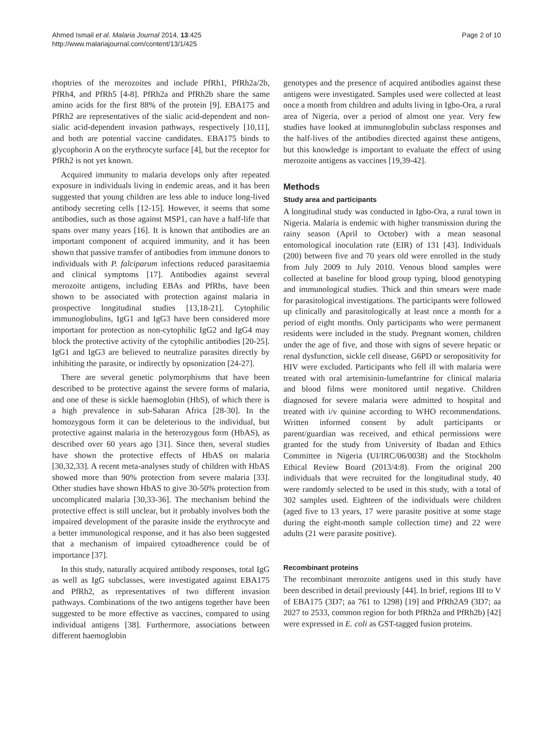Ahmed Ismail et al. Malaria Journal 2014, 13:425
http://www.malariajournal.com/content/13/1/425
Page 2 of 10
rhoptries of the merozoites and include PfRh1, PfRh2a/2b, PfRh4, and PfRh5 [4-8]. PfRh2a and PfRh2b share the same amino acids for the first 88% of the protein [9]. EBA175 and PfRh2 are representatives of the sialic acid-dependent and non-sialic acid-dependent invasion pathways, respectively [10,11], and both are potential vaccine candidates. EBA175 binds to glycophorin A on the erythrocyte surface [4], but the receptor for PfRh2 is not yet known.
Acquired immunity to malaria develops only after repeated exposure in individuals living in endemic areas, and it has been suggested that young children are less able to induce long-lived antibody secreting cells [12-15]. However, it seems that some antibodies, such as those against MSP1, can have a half-life that spans over many years [16]. It is known that antibodies are an important component of acquired immunity, and it has been shown that passive transfer of antibodies from immune donors to individuals with P. falciparum infections reduced parasitaemia and clinical symptoms [17]. Antibodies against several merozoite antigens, including EBAs and PfRhs, have been shown to be associated with protection against malaria in prospective longitudinal studies [13,18-21]. Cytophilic immunoglobulins, IgG1 and IgG3 have been considered more important for protection as non-cytophilic IgG2 and IgG4 may block the protective activity of the cytophilic antibodies [20-25]. IgG1 and IgG3 are believed to neutralize parasites directly by inhibiting the parasite, or indirectly by opsonization [24-27].
There are several genetic polymorphisms that have been described to be protective against the severe forms of malaria, and one of these is sickle haemoglobin (HbS), of which there is a high prevalence in sub-Saharan Africa [28-30]. In the homozygous form it can be deleterious to the individual, but protective against malaria in the heterozygous form (HbAS), as described over 60 years ago [31]. Since then, several studies have shown the protective effects of HbAS on malaria [30,32,33]. A recent meta-analyses study of children with HbAS showed more than 90% protection from severe malaria [33]. Other studies have shown HbAS to give 30-50% protection from uncomplicated malaria [30,33-36]. The mechanism behind the protective effect is still unclear, but it probably involves both the impaired development of the parasite inside the erythrocyte and a better immunological response, and it has also been suggested that a mechanism of impaired cytoadherence could be of importance [37].
In this study, naturally acquired antibody responses, total IgG as well as IgG subclasses, were investigated against EBA175 and PfRh2, as representatives of two different invasion pathways. Combinations of the two antigens together have been suggested to be more effective as vaccines, compared to using individual antigens [38]. Furthermore, associations between different haemoglobin
genotypes and the presence of acquired antibodies against these antigens were investigated. Samples used were collected at least once a month from children and adults living in Igbo-Ora, a rural area of Nigeria, over a period of almost one year. Very few studies have looked at immunoglobulin subclass responses and the half-lives of the antibodies directed against these antigens, but this knowledge is important to evaluate the effect of using merozoite antigens as vaccines [19,39-42].
Methods
Study area and participants
A longitudinal study was conducted in Igbo-Ora, a rural town in Nigeria. Malaria is endemic with higher transmission during the rainy season (April to October) with a mean seasonal entomological inoculation rate (EIR) of 131 [43]. Individuals (200) between five and 70 years old were enrolled in the study from July 2009 to July 2010. Venous blood samples were collected at baseline for blood group typing, blood genotyping and immunological studies. Thick and thin smears were made for parasitological investigations. The participants were followed up clinically and parasitologically at least once a month for a period of eight months. Only participants who were permanent residents were included in the study. Pregnant women, children under the age of five, and those with signs of severe hepatic or renal dysfunction, sickle cell disease, G6PD or seropositivity for HIV were excluded. Participants who fell ill with malaria were treated with oral artemisinin-lumefantrine for clinical malaria and blood films were monitored until negative. Children diagnosed for severe malaria were admitted to hospital and treated with i/v quinine according to WHO recommendations. Written informed consent by adult participants or parent/guardian was received, and ethical permissions were granted for the study from University of Ibadan and Ethics Committee in Nigeria (UI/IRC/06/0038) and the Stockholm Ethical Review Board (2013/4:8). From the original 200 individuals that were recruited for the longitudinal study, 40 were randomly selected to be used in this study, with a total of 302 samples used. Eighteen of the individuals were children (aged five to 13 years, 17 were parasite positive at some stage during the eight-month sample collection time) and 22 were adults (21 were parasite positive).
Recombinant proteins
The recombinant merozoite antigens used in this study have been described in detail previously [44]. In brief, regions III to V of EBA175 (3D7; aa 761 to 1298) [19] and PfRh2A9 (3D7; aa 2027 to 2533, common region for both PfRh2a and PfRh2b) [42] were expressed in E. coli as GST-tagged fusion proteins.